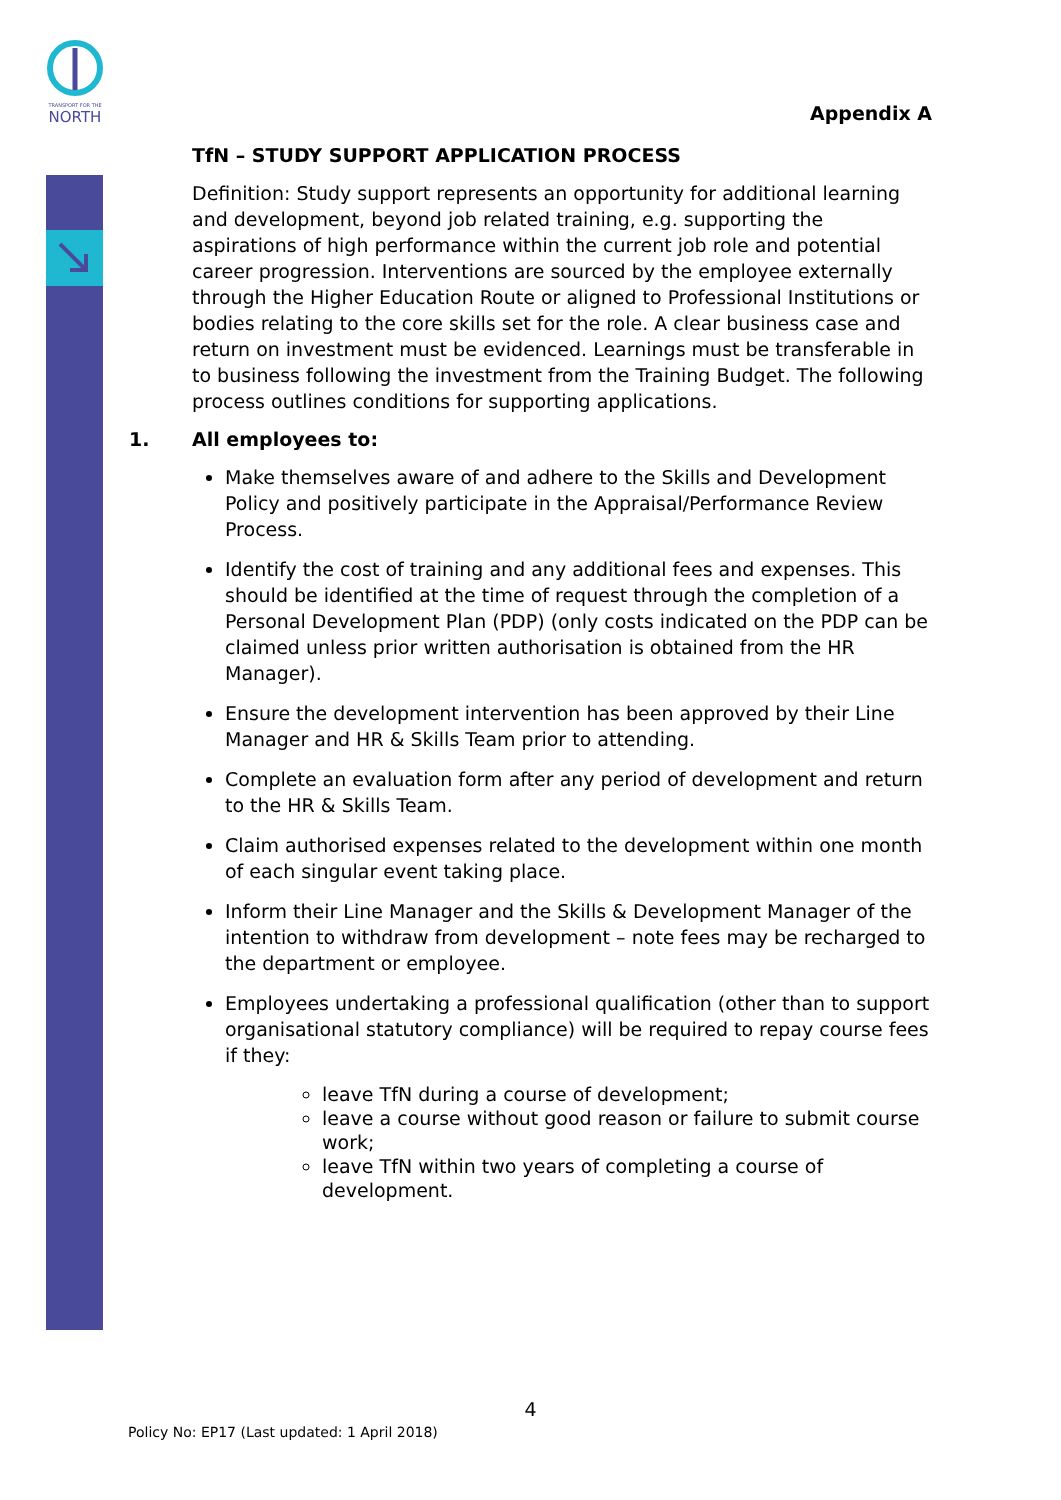TRANSPORT FOR THE
NORTH
Appendix A
TfN – STUDY SUPPORT APPLICATION PROCESS
Definition: Study support represents an opportunity for additional learning and development, beyond job related training, e.g. supporting the aspirations of high performance within the current job role and potential career progression. Interventions are sourced by the employee externally through the Higher Education Route or aligned to Professional Institutions or bodies relating to the core skills set for the role. A clear business case and return on investment must be evidenced. Learnings must be transferable in to business following the investment from the Training Budget. The following process outlines conditions for supporting applications.
1. All employees to:
Make themselves aware of and adhere to the Skills and Development Policy and positively participate in the Appraisal/Performance Review Process.
Identify the cost of training and any additional fees and expenses. This should be identified at the time of request through the completion of a Personal Development Plan (PDP) (only costs indicated on the PDP can be claimed unless prior written authorisation is obtained from the HR Manager).
Ensure the development intervention has been approved by their Line Manager and HR & Skills Team prior to attending.
Complete an evaluation form after any period of development and return to the HR & Skills Team.
Claim authorised expenses related to the development within one month of each singular event taking place.
Inform their Line Manager and the Skills & Development Manager of the intention to withdraw from development – note fees may be recharged to the department or employee.
Employees undertaking a professional qualification (other than to support organisational statutory compliance) will be required to repay course fees if they:
leave TfN during a course of development;
leave a course without good reason or failure to submit course work;
leave TfN within two years of completing a course of development.
4
Policy No: EP17 (Last updated: 1 April 2018)